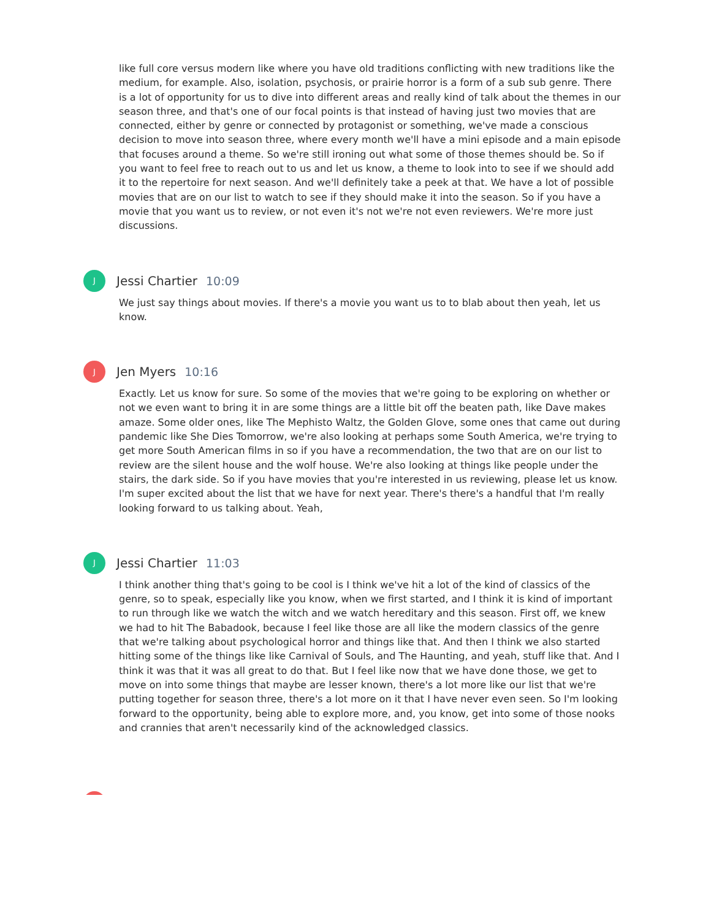like full core versus modern like where you have old traditions conflicting with new traditions like the medium, for example. Also, isolation, psychosis, or prairie horror is a form of a sub sub genre. There is a lot of opportunity for us to dive into different areas and really kind of talk about the themes in our season three, and that's one of our focal points is that instead of having just two movies that are connected, either by genre or connected by protagonist or something, we've made a conscious decision to move into season three, where every month we'll have a mini episode and a main episode that focuses around a theme. So we're still ironing out what some of those themes should be. So if you want to feel free to reach out to us and let us know, a theme to look into to see if we should add it to the repertoire for next season. And we'll definitely take a peek at that. We have a lot of possible movies that are on our list to watch to see if they should make it into the season. So if you have a movie that you want us to review, or not even it's not we're not even reviewers. We're more just discussions.
J
Jessi Chartier 10:09
We just say things about movies. If there's a movie you want us to to blab about then yeah, let us know.
J
Jen Myers 10:16
Exactly. Let us know for sure. So some of the movies that we're going to be exploring on whether or not we even want to bring it in are some things are a little bit off the beaten path, like Dave makes amaze. Some older ones, like The Mephisto Waltz, the Golden Glove, some ones that came out during pandemic like She Dies Tomorrow, we're also looking at perhaps some South America, we're trying to get more South American films in so if you have a recommendation, the two that are on our list to review are the silent house and the wolf house. We're also looking at things like people under the stairs, the dark side. So if you have movies that you're interested in us reviewing, please let us know. I'm super excited about the list that we have for next year. There's there's a handful that I'm really looking forward to us talking about. Yeah,
J
Jessi Chartier 11:03
I think another thing that's going to be cool is I think we've hit a lot of the kind of classics of the genre, so to speak, especially like you know, when we first started, and I think it is kind of important to run through like we watch the witch and we watch hereditary and this season. First off, we knew we had to hit The Babadook, because I feel like those are all like the modern classics of the genre that we're talking about psychological horror and things like that. And then I think we also started hitting some of the things like like Carnival of Souls, and The Haunting, and yeah, stuff like that. And I think it was that it was all great to do that. But I feel like now that we have done those, we get to move on into some things that maybe are lesser known, there's a lot more like our list that we're putting together for season three, there's a lot more on it that I have never even seen. So I'm looking forward to the opportunity, being able to explore more, and, you know, get into some of those nooks and crannies that aren't necessarily kind of the acknowledged classics.